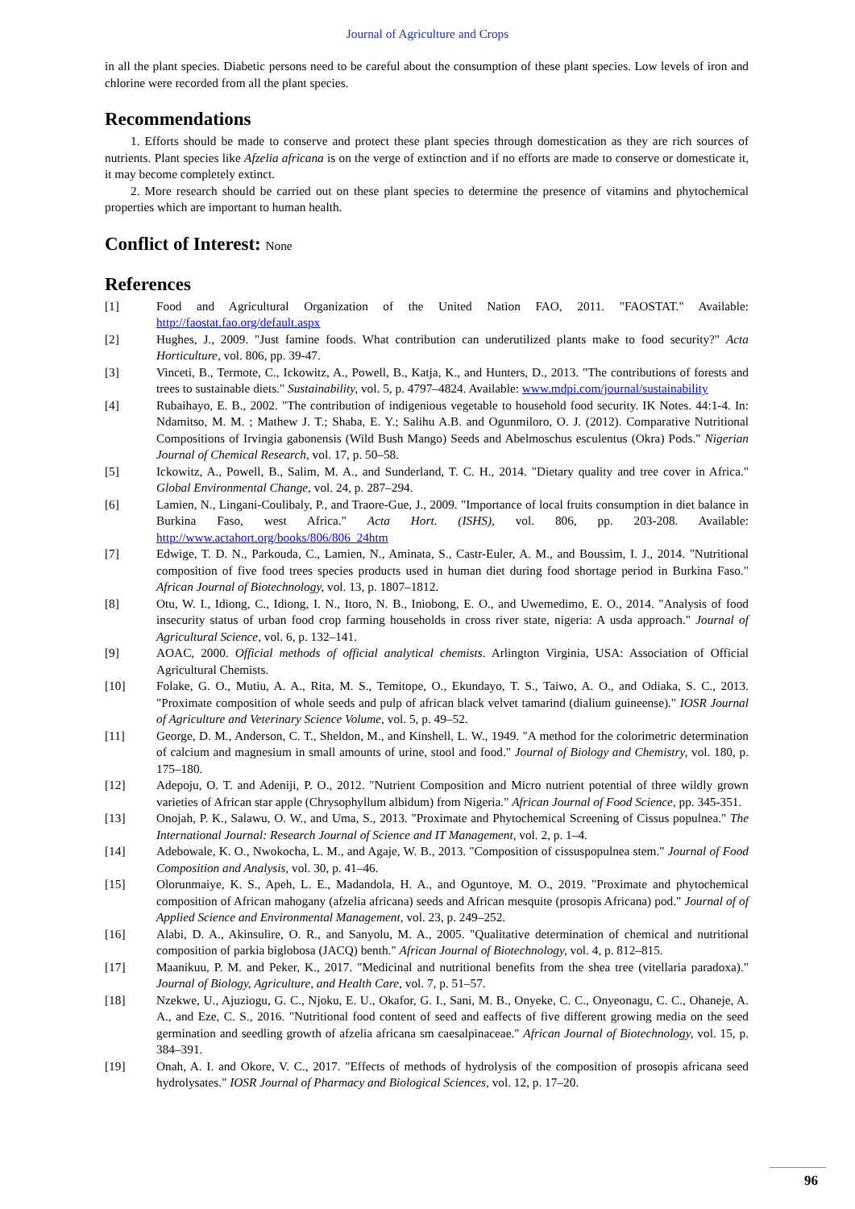Journal of Agriculture and Crops
in all the plant species. Diabetic persons need to be careful about the consumption of these plant species. Low levels of iron and chlorine were recorded from all the plant species.
Recommendations
1. Efforts should be made to conserve and protect these plant species through domestication as they are rich sources of nutrients. Plant species like Afzelia africana is on the verge of extinction and if no efforts are made to conserve or domesticate it, it may become completely extinct.
2. More research should be carried out on these plant species to determine the presence of vitamins and phytochemical properties which are important to human health.
Conflict of Interest: None
References
[1] Food and Agricultural Organization of the United Nation FAO, 2011. "FAOSTAT." Available: http://faostat.fao.org/default.aspx
[2] Hughes, J., 2009. "Just famine foods. What contribution can underutilized plants make to food security?" Acta Horticulture, vol. 806, pp. 39-47.
[3] Vinceti, B., Termote, C., Ickowitz, A., Powell, B., Katja, K., and Hunters, D., 2013. "The contributions of forests and trees to sustainable diets." Sustainability, vol. 5, p. 4797–4824. Available: www.mdpi.com/journal/sustainability
[4] Rubaihayo, E. B., 2002. "The contribution of indigenious vegetable to household food security. IK Notes. 44:1-4. In: Ndamitso, M. M. ; Mathew J. T.; Shaba, E. Y.; Salihu A.B. and Ogunmiloro, O. J. (2012). Comparative Nutritional Compositions of Irvingia gabonensis (Wild Bush Mango) Seeds and Abelmoschus esculentus (Okra) Pods." Nigerian Journal of Chemical Research, vol. 17, p. 50–58.
[5] Ickowitz, A., Powell, B., Salim, M. A., and Sunderland, T. C. H., 2014. "Dietary quality and tree cover in Africa." Global Environmental Change, vol. 24, p. 287–294.
[6] Lamien, N., Lingani-Coulibaly, P., and Traore-Gue, J., 2009. "Importance of local fruits consumption in diet balance in Burkina Faso, west Africa." Acta Hort. (ISHS), vol. 806, pp. 203-208. Available: http://www.actahort.org/books/806/806_24htm
[7] Edwige, T. D. N., Parkouda, C., Lamien, N., Aminata, S., Castr-Euler, A. M., and Boussim, I. J., 2014. "Nutritional composition of five food trees species products used in human diet during food shortage period in Burkina Faso." African Journal of Biotechnology, vol. 13, p. 1807–1812.
[8] Otu, W. I., Idiong, C., Idiong, I. N., Itoro, N. B., Iniobong, E. O., and Uwemedimo, E. O., 2014. "Analysis of food insecurity status of urban food crop farming households in cross river state, nigeria: A usda approach." Journal of Agricultural Science, vol. 6, p. 132–141.
[9] AOAC, 2000. Official methods of official analytical chemists. Arlington Virginia, USA: Association of Official Agricultural Chemists.
[10] Folake, G. O., Mutiu, A. A., Rita, M. S., Temitope, O., Ekundayo, T. S., Taiwo, A. O., and Odiaka, S. C., 2013. "Proximate composition of whole seeds and pulp of african black velvet tamarind (dialium guineense)." IOSR Journal of Agriculture and Veterinary Science Volume, vol. 5, p. 49–52.
[11] George, D. M., Anderson, C. T., Sheldon, M., and Kinshell, L. W., 1949. "A method for the colorimetric determination of calcium and magnesium in small amounts of urine, stool and food." Journal of Biology and Chemistry, vol. 180, p. 175–180.
[12] Adepoju, O. T. and Adeniji, P. O., 2012. "Nutrient Composition and Micro nutrient potential of three wildly grown varieties of African star apple (Chrysophyllum albidum) from Nigeria." African Journal of Food Science, pp. 345-351.
[13] Onojah, P. K., Salawu, O. W., and Uma, S., 2013. "Proximate and Phytochemical Screening of Cissus populnea." The International Journal: Research Journal of Science and IT Management, vol. 2, p. 1–4.
[14] Adebowale, K. O., Nwokocha, L. M., and Agaje, W. B., 2013. "Composition of cissuspopulnea stem." Journal of Food Composition and Analysis, vol. 30, p. 41–46.
[15] Olorunmaiye, K. S., Apeh, L. E., Madandola, H. A., and Oguntoye, M. O., 2019. "Proximate and phytochemical composition of African mahogany (afzelia africana) seeds and African mesquite (prosopis Africana) pod." Journal of of Applied Science and Environmental Management, vol. 23, p. 249–252.
[16] Alabi, D. A., Akinsulire, O. R., and Sanyolu, M. A., 2005. "Qualitative determination of chemical and nutritional composition of parkia biglobosa (JACQ) benth." African Journal of Biotechnology, vol. 4, p. 812–815.
[17] Maanikuu, P. M. and Peker, K., 2017. "Medicinal and nutritional benefits from the shea tree (vitellaria paradoxa)." Journal of Biology, Agriculture, and Health Care, vol. 7, p. 51–57.
[18] Nzekwe, U., Ajuziogu, G. C., Njoku, E. U., Okafor, G. I., Sani, M. B., Onyeke, C. C., Onyeonagu, C. C., Ohaneje, A. A., and Eze, C. S., 2016. "Nutritional food content of seed and eaffects of five different growing media on the seed germination and seedling growth of afzelia africana sm caesalpinaceae." African Journal of Biotechnology, vol. 15, p. 384–391.
[19] Onah, A. I. and Okore, V. C., 2017. "Effects of methods of hydrolysis of the composition of prosopis africana seed hydrolysates." IOSR Journal of Pharmacy and Biological Sciences, vol. 12, p. 17–20.
96